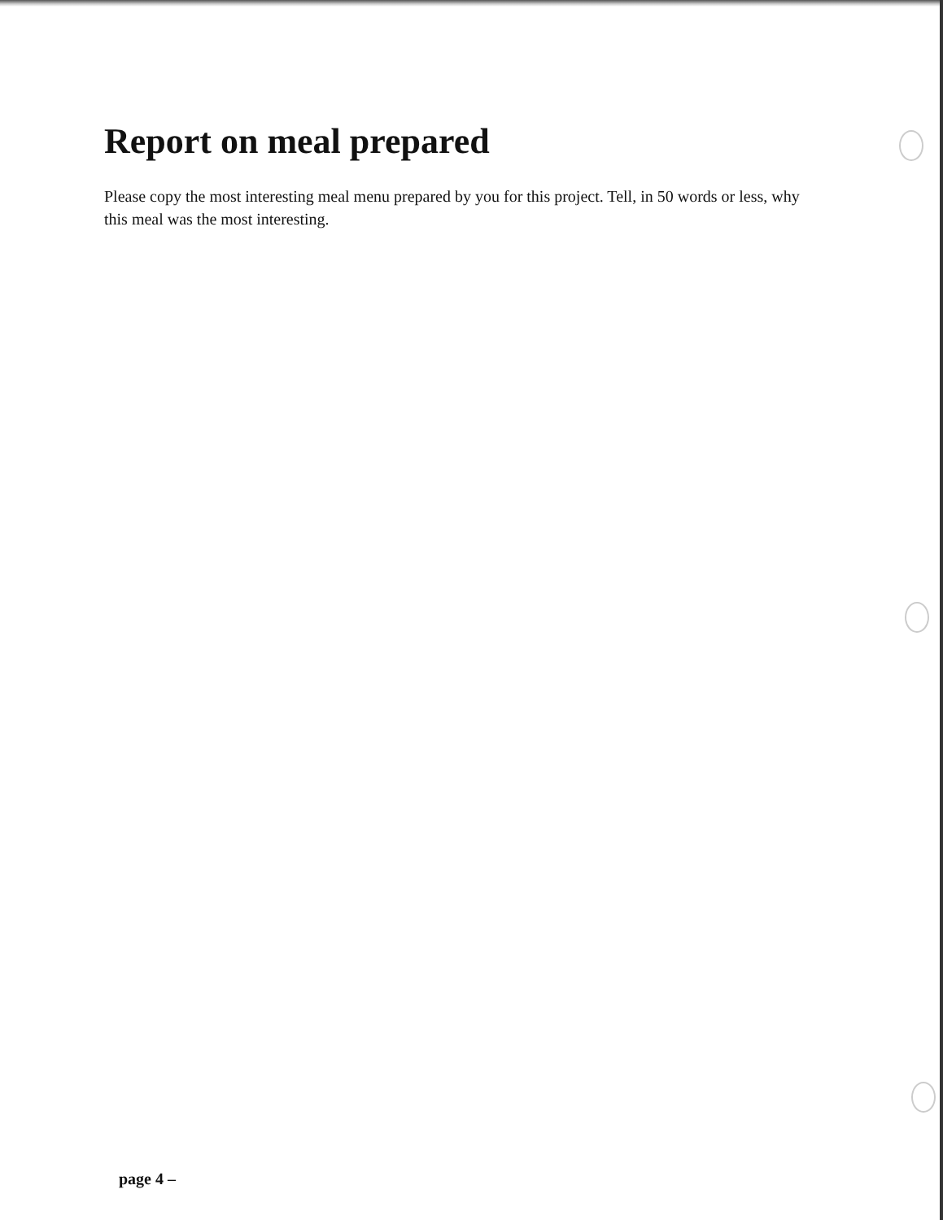Report on meal prepared
Please copy the most interesting meal menu prepared by you for this project. Tell, in 50 words or less, why this meal was the most interesting.
page 4 –